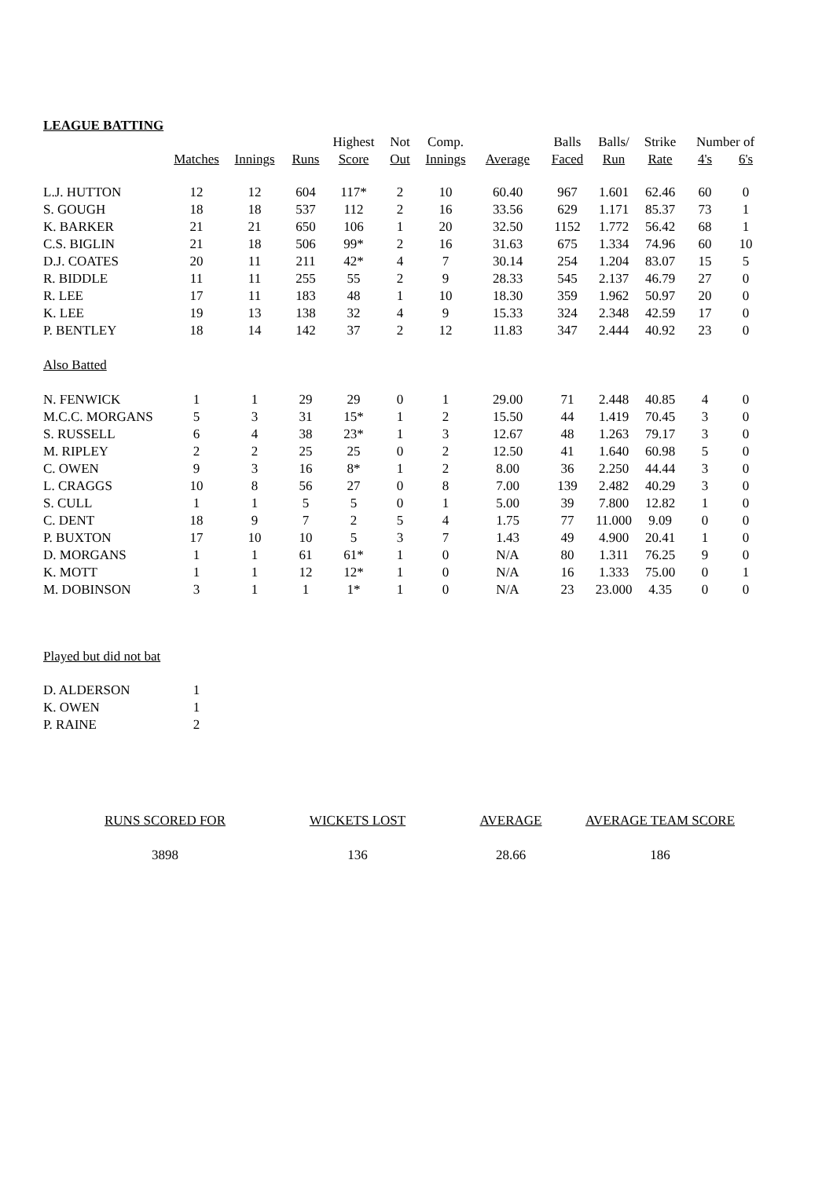LEAGUE BATTING
| | | | | Highest | Not | Comp. | | Balls | Balls/ | Strike | Number of | |
| --- | --- | --- | --- | --- | --- | --- | --- | --- | --- | --- | --- | --- |
| | Matches | Innings | Runs | Score | Out | Innings | Average | Faced | Run | Rate | 4's | 6's |
| L.J. HUTTON | 12 | 12 | 604 | 117* | 2 | 10 | 60.40 | 967 | 1.601 | 62.46 | 60 | 0 |
| S. GOUGH | 18 | 18 | 537 | 112 | 2 | 16 | 33.56 | 629 | 1.171 | 85.37 | 73 | 1 |
| K. BARKER | 21 | 21 | 650 | 106 | 1 | 20 | 32.50 | 1152 | 1.772 | 56.42 | 68 | 1 |
| C.S. BIGLIN | 21 | 18 | 506 | 99* | 2 | 16 | 31.63 | 675 | 1.334 | 74.96 | 60 | 10 |
| D.J. COATES | 20 | 11 | 211 | 42* | 4 | 7 | 30.14 | 254 | 1.204 | 83.07 | 15 | 5 |
| R. BIDDLE | 11 | 11 | 255 | 55 | 2 | 9 | 28.33 | 545 | 2.137 | 46.79 | 27 | 0 |
| R. LEE | 17 | 11 | 183 | 48 | 1 | 10 | 18.30 | 359 | 1.962 | 50.97 | 20 | 0 |
| K. LEE | 19 | 13 | 138 | 32 | 4 | 9 | 15.33 | 324 | 2.348 | 42.59 | 17 | 0 |
| P. BENTLEY | 18 | 14 | 142 | 37 | 2 | 12 | 11.83 | 347 | 2.444 | 40.92 | 23 | 0 |
| Also Batted | | | | | | | | | | | | |
| N. FENWICK | 1 | 1 | 29 | 29 | 0 | 1 | 29.00 | 71 | 2.448 | 40.85 | 4 | 0 |
| M.C.C. MORGANS | 5 | 3 | 31 | 15* | 1 | 2 | 15.50 | 44 | 1.419 | 70.45 | 3 | 0 |
| S. RUSSELL | 6 | 4 | 38 | 23* | 1 | 3 | 12.67 | 48 | 1.263 | 79.17 | 3 | 0 |
| M. RIPLEY | 2 | 2 | 25 | 25 | 0 | 2 | 12.50 | 41 | 1.640 | 60.98 | 5 | 0 |
| C. OWEN | 9 | 3 | 16 | 8* | 1 | 2 | 8.00 | 36 | 2.250 | 44.44 | 3 | 0 |
| L. CRAGGS | 10 | 8 | 56 | 27 | 0 | 8 | 7.00 | 139 | 2.482 | 40.29 | 3 | 0 |
| S. CULL | 1 | 1 | 5 | 5 | 0 | 1 | 5.00 | 39 | 7.800 | 12.82 | 1 | 0 |
| C. DENT | 18 | 9 | 7 | 2 | 5 | 4 | 1.75 | 77 | 11.000 | 9.09 | 0 | 0 |
| P. BUXTON | 17 | 10 | 10 | 5 | 3 | 7 | 1.43 | 49 | 4.900 | 20.41 | 1 | 0 |
| D. MORGANS | 1 | 1 | 61 | 61* | 1 | 0 | N/A | 80 | 1.311 | 76.25 | 9 | 0 |
| K. MOTT | 1 | 1 | 12 | 12* | 1 | 0 | N/A | 16 | 1.333 | 75.00 | 0 | 1 |
| M. DOBINSON | 3 | 1 | 1 | 1* | 1 | 0 | N/A | 23 | 23.000 | 4.35 | 0 | 0 |
Played but did not bat
| D. ALDERSON | 1 |
| K. OWEN | 1 |
| P. RAINE | 2 |
| RUNS SCORED FOR | WICKETS LOST | AVERAGE | AVERAGE TEAM SCORE |
| --- | --- | --- | --- |
| 3898 | 136 | 28.66 | 186 |